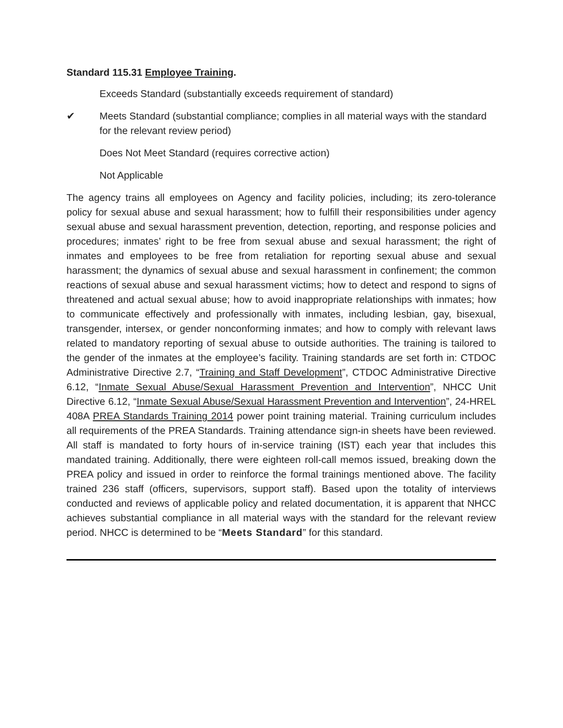Standard 115.31 Employee Training.
Exceeds Standard (substantially exceeds requirement of standard)
✔ Meets Standard (substantial compliance; complies in all material ways with the standard for the relevant review period)
Does Not Meet Standard (requires corrective action)
Not Applicable
The agency trains all employees on Agency and facility policies, including; its zero-tolerance policy for sexual abuse and sexual harassment; how to fulfill their responsibilities under agency sexual abuse and sexual harassment prevention, detection, reporting, and response policies and procedures; inmates’ right to be free from sexual abuse and sexual harassment; the right of inmates and employees to be free from retaliation for reporting sexual abuse and sexual harassment; the dynamics of sexual abuse and sexual harassment in confinement; the common reactions of sexual abuse and sexual harassment victims; how to detect and respond to signs of threatened and actual sexual abuse; how to avoid inappropriate relationships with inmates; how to communicate effectively and professionally with inmates, including lesbian, gay, bisexual, transgender, intersex, or gender nonconforming inmates; and how to comply with relevant laws related to mandatory reporting of sexual abuse to outside authorities. The training is tailored to the gender of the inmates at the employee’s facility. Training standards are set forth in: CTDOC Administrative Directive 2.7, “Training and Staff Development”, CTDOC Administrative Directive 6.12, “Inmate Sexual Abuse/Sexual Harassment Prevention and Intervention”, NHCC Unit Directive 6.12, “Inmate Sexual Abuse/Sexual Harassment Prevention and Intervention”, 24-HREL 408A PREA Standards Training 2014 power point training material. Training curriculum includes all requirements of the PREA Standards. Training attendance sign-in sheets have been reviewed. All staff is mandated to forty hours of in-service training (IST) each year that includes this mandated training. Additionally, there were eighteen roll-call memos issued, breaking down the PREA policy and issued in order to reinforce the formal trainings mentioned above. The facility trained 236 staff (officers, supervisors, support staff). Based upon the totality of interviews conducted and reviews of applicable policy and related documentation, it is apparent that NHCC achieves substantial compliance in all material ways with the standard for the relevant review period. NHCC is determined to be “Meets Standard” for this standard.